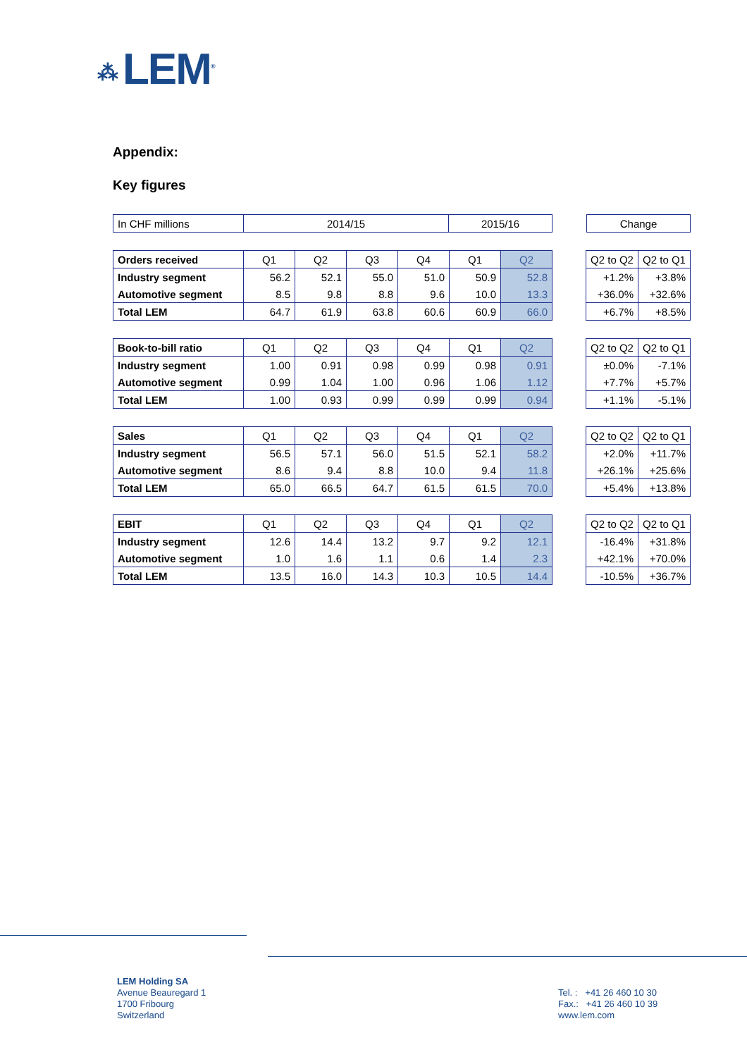⁂ LEM<sup>®</sup>
Appendix:
Key figures
| In CHF millions | 2014/15 | 2015/16 |
| Change |
| Orders received | Q1 | Q2 | Q3 | Q4 | Q1 | Q2 |
| Industry segment | 56.2 | 52.1 | 55.0 | 51.0 | 50.9 | 52.8 |
| Automotive segment | 8.5 | 9.8 | 8.8 | 9.6 | 10.0 | 13.3 |
| Total LEM | 64.7 | 61.9 | 63.8 | 60.6 | 60.9 | 66.0 |
| Q2 to Q2 | Q2 to Q1 |
| +1.2% | +3.8% |
| +36.0% | +32.6% |
| +6.7% | +8.5% |
| Book-to-bill ratio | Q1 | Q2 | Q3 | Q4 | Q1 | Q2 |
| Industry segment | 1.00 | 0.91 | 0.98 | 0.99 | 0.98 | 0.91 |
| Automotive segment | 0.99 | 1.04 | 1.00 | 0.96 | 1.06 | 1.12 |
| Total LEM | 1.00 | 0.93 | 0.99 | 0.99 | 0.99 | 0.94 |
| Q2 to Q2 | Q2 to Q1 |
| ±0.0% | -7.1% |
| +7.7% | +5.7% |
| +1.1% | -5.1% |
| Sales | Q1 | Q2 | Q3 | Q4 | Q1 | Q2 |
| Industry segment | 56.5 | 57.1 | 56.0 | 51.5 | 52.1 | 58.2 |
| Automotive segment | 8.6 | 9.4 | 8.8 | 10.0 | 9.4 | 11.8 |
| Total LEM | 65.0 | 66.5 | 64.7 | 61.5 | 61.5 | 70.0 |
| Q2 to Q2 | Q2 to Q1 |
| +2.0% | +11.7% |
| +26.1% | +25.6% |
| +5.4% | +13.8% |
| EBIT | Q1 | Q2 | Q3 | Q4 | Q1 | Q2 |
| Industry segment | 12.6 | 14.4 | 13.2 | 9.7 | 9.2 | 12.1 |
| Automotive segment | 1.0 | 1.6 | 1.1 | 0.6 | 1.4 | 2.3 |
| Total LEM | 13.5 | 16.0 | 14.3 | 10.3 | 10.5 | 14.4 |
| Q2 to Q2 | Q2 to Q1 |
| -16.4% | +31.8% |
| +42.1% | +70.0% |
| -10.5% | +36.7% |
LEM Holding SA
Avenue Beauregard 1
1700 Fribourg
Switzerland
Tel. : +41 26 460 10 30
Fax.: +41 26 460 10 39
www.lem.com